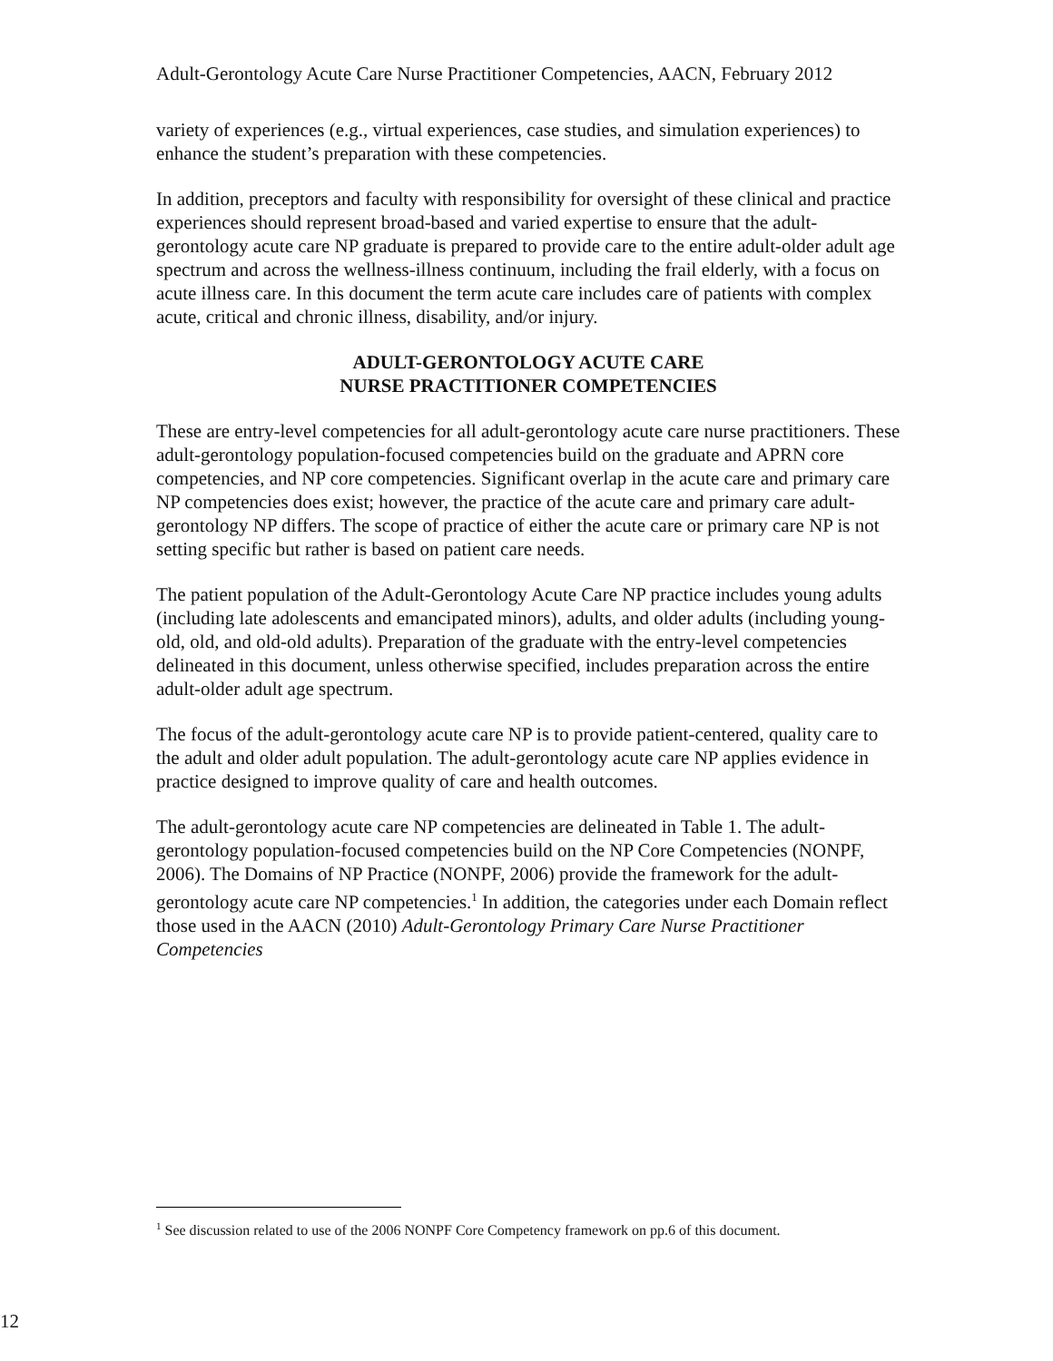Adult-Gerontology Acute Care Nurse Practitioner Competencies, AACN, February 2012
variety of experiences (e.g., virtual experiences, case studies, and simulation experiences) to enhance the student’s preparation with these competencies.
In addition, preceptors and faculty with responsibility for oversight of these clinical and practice experiences should represent broad-based and varied expertise to ensure that the adult-gerontology acute care NP graduate is prepared to provide care to the entire adult-older adult age spectrum and across the wellness-illness continuum, including the frail elderly, with a focus on acute illness care. In this document the term acute care includes care of patients with complex acute, critical and chronic illness, disability, and/or injury.
ADULT-GERONTOLOGY ACUTE CARE
NURSE PRACTITIONER COMPETENCIES
These are entry-level competencies for all adult-gerontology acute care nurse practitioners. These adult-gerontology population-focused competencies build on the graduate and APRN core competencies, and NP core competencies. Significant overlap in the acute care and primary care NP competencies does exist; however, the practice of the acute care and primary care adult-gerontology NP differs. The scope of practice of either the acute care or primary care NP is not setting specific but rather is based on patient care needs.
The patient population of the Adult-Gerontology Acute Care NP practice includes young adults (including late adolescents and emancipated minors), adults, and older adults (including young-old, old, and old-old adults). Preparation of the graduate with the entry-level competencies delineated in this document, unless otherwise specified, includes preparation across the entire adult-older adult age spectrum.
The focus of the adult-gerontology acute care NP is to provide patient-centered, quality care to the adult and older adult population. The adult-gerontology acute care NP applies evidence in practice designed to improve quality of care and health outcomes.
The adult-gerontology acute care NP competencies are delineated in Table 1. The adult-gerontology population-focused competencies build on the NP Core Competencies (NONPF, 2006). The Domains of NP Practice (NONPF, 2006) provide the framework for the adult-gerontology acute care NP competencies.<sup>1</sup> In addition, the categories under each Domain reflect those used in the AACN (2010) Adult-Gerontology Primary Care Nurse Practitioner Competencies
<sup>1</sup> See discussion related to use of the 2006 NONPF Core Competency framework on pp.6 of this document.
12